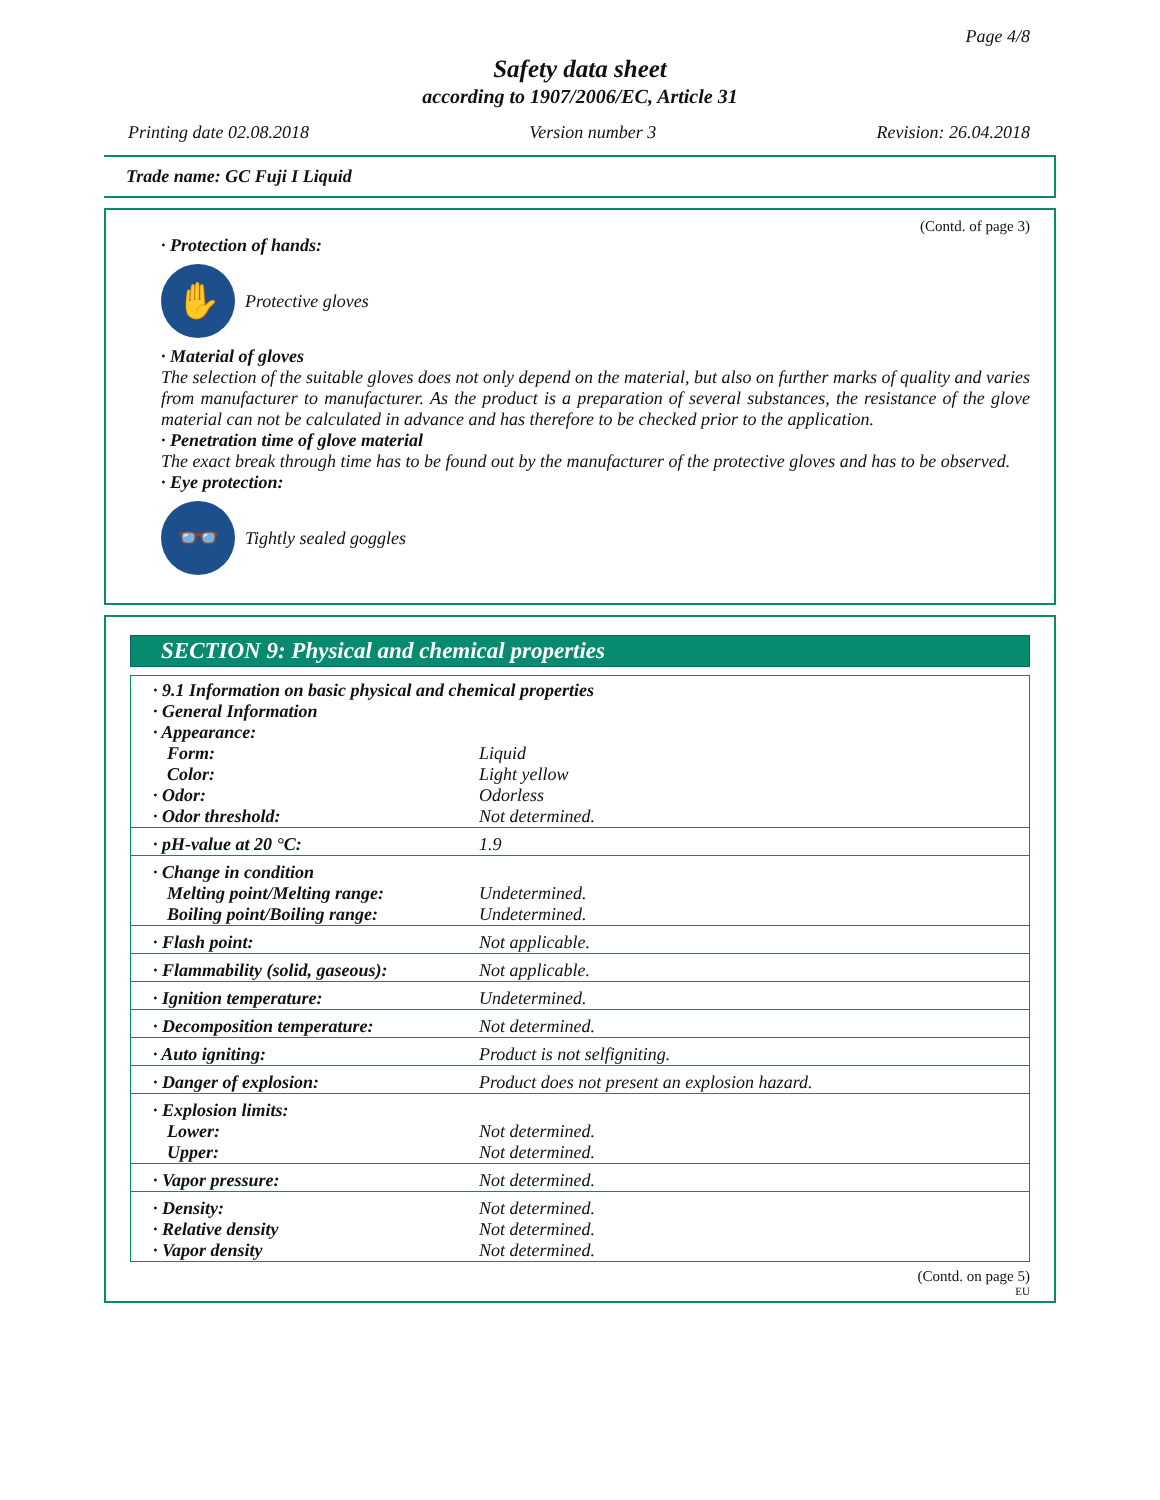Page 4/8
Safety data sheet
according to 1907/2006/EC, Article 31
Printing date 02.08.2018 Version number 3 Revision: 26.04.2018
Trade name: GC Fuji I Liquid
(Contd. of page 3)
· Protection of hands:
✋
Protective gloves
· Material of gloves
The selection of the suitable gloves does not only depend on the material, but also on further marks of quality and varies from manufacturer to manufacturer. As the product is a preparation of several substances, the resistance of the glove material can not be calculated in advance and has therefore to be checked prior to the application.
· Penetration time of glove material
The exact break through time has to be found out by the manufacturer of the protective gloves and has to be observed.
· Eye protection:
👓
Tightly sealed goggles
SECTION 9: Physical and chemical properties
| · 9.1 Information on basic physical and chemical properties · General Information · Appearance: | |
| Form: | Liquid |
| Color: | Light yellow |
| · Odor: | Odorless |
| · Odor threshold: | Not determined. |
| · pH-value at 20 °C: | 1.9 |
| · Change in condition | |
| Melting point/Melting range: | Undetermined. |
| Boiling point/Boiling range: | Undetermined. |
| · Flash point: | Not applicable. |
| · Flammability (solid, gaseous): | Not applicable. |
| · Ignition temperature: | Undetermined. |
| · Decomposition temperature: | Not determined. |
| · Auto igniting: | Product is not selfigniting. |
| · Danger of explosion: | Product does not present an explosion hazard. |
| · Explosion limits: | |
| Lower: | Not determined. |
| Upper: | Not determined. |
| · Vapor pressure: | Not determined. |
| · Density: | Not determined. |
| · Relative density | Not determined. |
| · Vapor density | Not determined. |
(Contd. on page 5)
EU